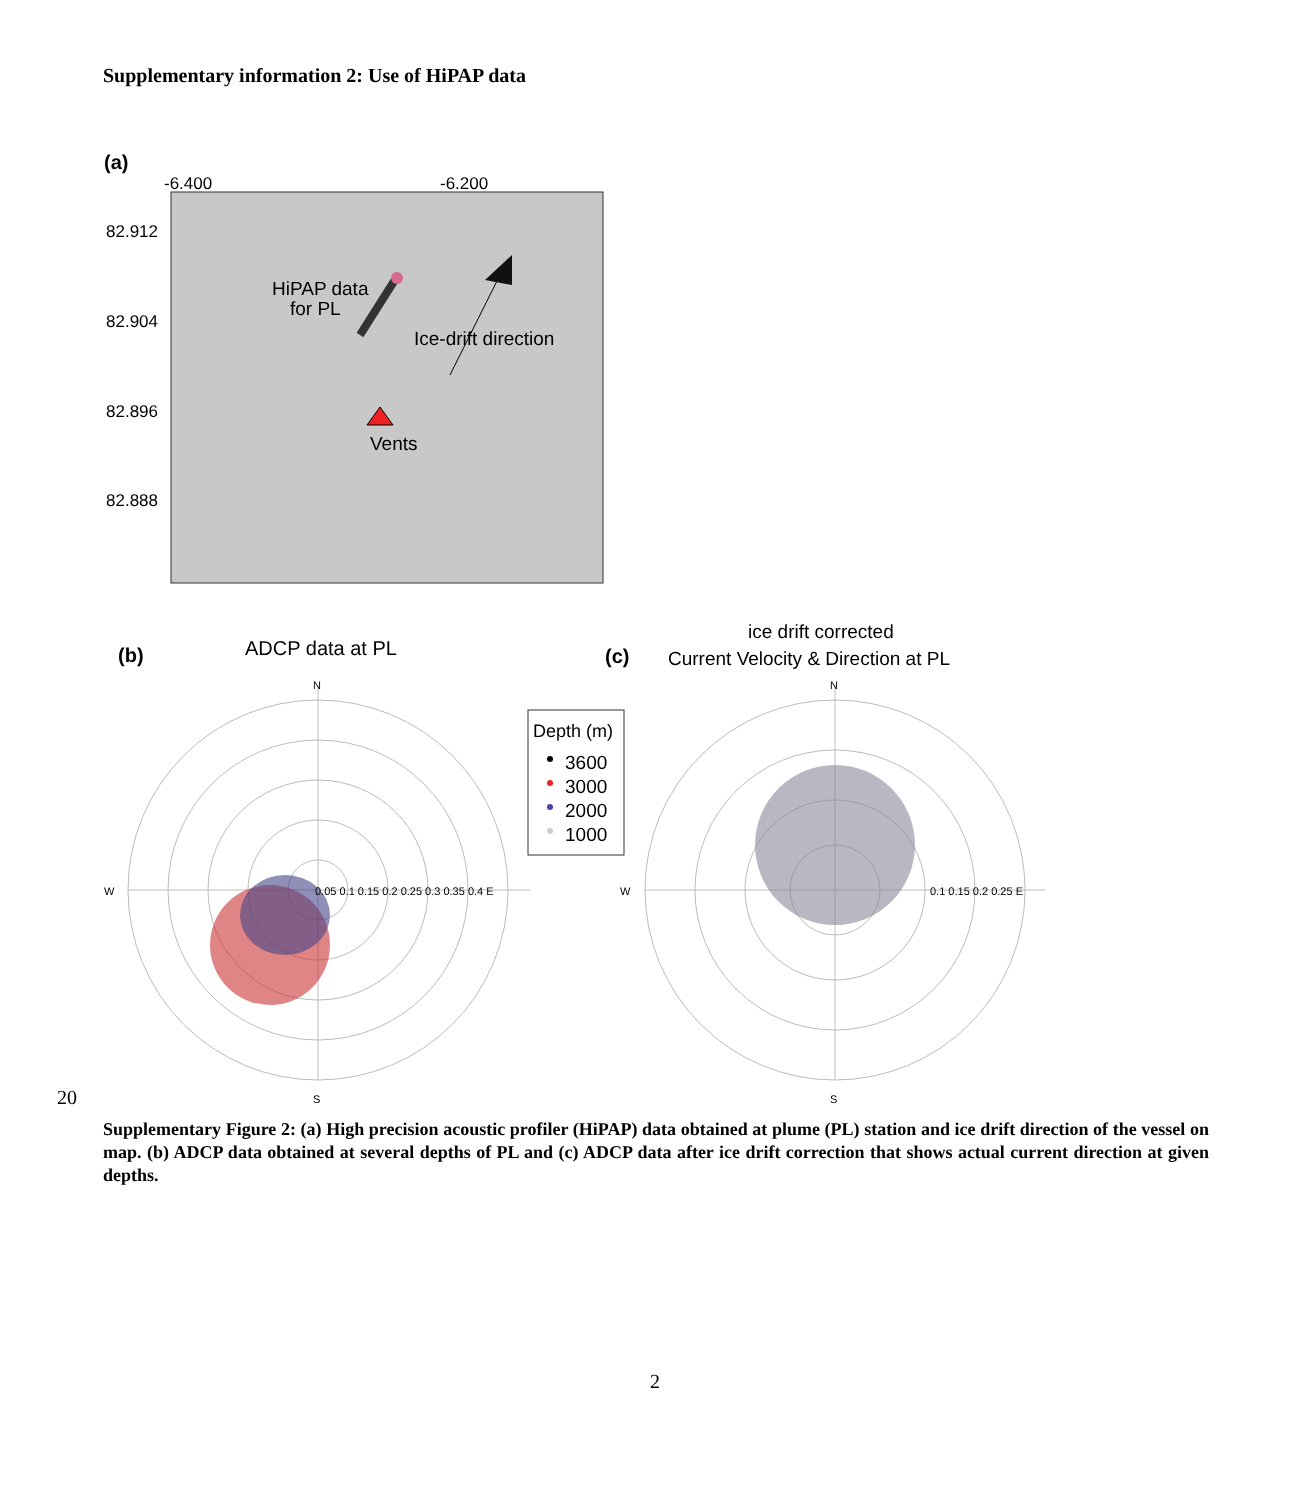Supplementary information 2: Use of HiPAP data
(a)
-6.400
-6.200
82.912
82.904
82.896
82.888
HiPAP data
for PL
Ice-drift direction
Vents
(b)
ADCP data at PL
(c)
ice drift corrected
Current Velocity & Direction at PL
N
W
S
0.05 0.1 0.15 0.2 0.25 0.3 0.35 0.4 E
N
W
S
0.1 0.15 0.2 0.25 E
Depth (m)
3600
3000
2000
1000
20
Supplementary Figure 2: (a) High precision acoustic profiler (HiPAP) data obtained at plume (PL) station and ice drift direction of the vessel on map. (b) ADCP data obtained at several depths of PL and (c) ADCP data after ice drift correction that shows actual current direction at given depths.
2